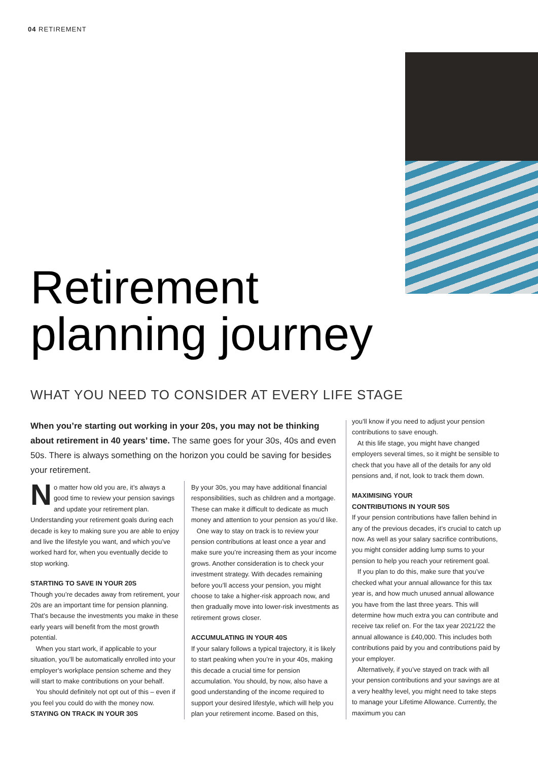04 RETIREMENT
Retirement
planning journey
WHAT YOU NEED TO CONSIDER AT EVERY LIFE STAGE
When you’re starting out working in your 20s, you may not be thinking about retirement in 40 years’ time. The same goes for your 30s, 40s and even 50s. There is always something on the horizon you could be saving for besides your retirement.
No matter how old you are, it’s always a good time to review your pension savings and update your retirement plan. Understanding your retirement goals during each decade is key to making sure you are able to enjoy and live the lifestyle you want, and which you’ve worked hard for, when you eventually decide to stop working.
STARTING TO SAVE IN YOUR 20S
Though you’re decades away from retirement, your 20s are an important time for pension planning. That’s because the investments you make in these early years will benefit from the most growth potential.
When you start work, if applicable to your situation, you’ll be automatically enrolled into your employer’s workplace pension scheme and they will start to make contributions on your behalf.
You should definitely not opt out of this – even if you feel you could do with the money now.
STAYING ON TRACK IN YOUR 30S
By your 30s, you may have additional financial responsibilities, such as children and a mortgage. These can make it difficult to dedicate as much money and attention to your pension as you’d like.
One way to stay on track is to review your pension contributions at least once a year and make sure you’re increasing them as your income grows. Another consideration is to check your investment strategy. With decades remaining before you’ll access your pension, you might choose to take a higher-risk approach now, and then gradually move into lower-risk investments as retirement grows closer.
ACCUMULATING IN YOUR 40S
If your salary follows a typical trajectory, it is likely to start peaking when you’re in your 40s, making this decade a crucial time for pension accumulation. You should, by now, also have a good understanding of the income required to support your desired lifestyle, which will help you plan your retirement income. Based on this,
you’ll know if you need to adjust your pension contributions to save enough.
At this life stage, you might have changed employers several times, so it might be sensible to check that you have all of the details for any old pensions and, if not, look to track them down.
MAXIMISING YOUR
CONTRIBUTIONS IN YOUR 50S
If your pension contributions have fallen behind in any of the previous decades, it’s crucial to catch up now. As well as your salary sacrifice contributions, you might consider adding lump sums to your pension to help you reach your retirement goal.
If you plan to do this, make sure that you’ve checked what your annual allowance for this tax year is, and how much unused annual allowance you have from the last three years. This will determine how much extra you can contribute and receive tax relief on. For the tax year 2021/22 the annual allowance is £40,000. This includes both contributions paid by you and contributions paid by your employer.
Alternatively, if you’ve stayed on track with all your pension contributions and your savings are at a very healthy level, you might need to take steps to manage your Lifetime Allowance. Currently, the maximum you can